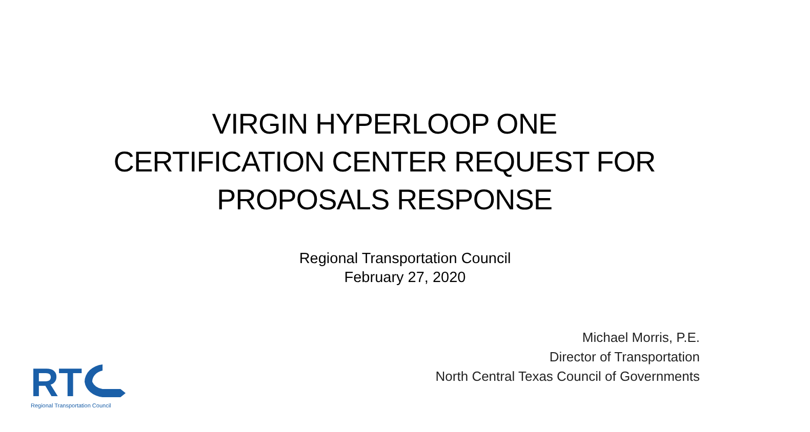VIRGIN HYPERLOOP ONE
CERTIFICATION CENTER REQUEST FOR
PROPOSALS RESPONSE
Regional Transportation Council
February 27, 2020
Michael Morris, P.E.
Director of Transportation
North Central Texas Council of Governments
RT
Regional Transportation Council